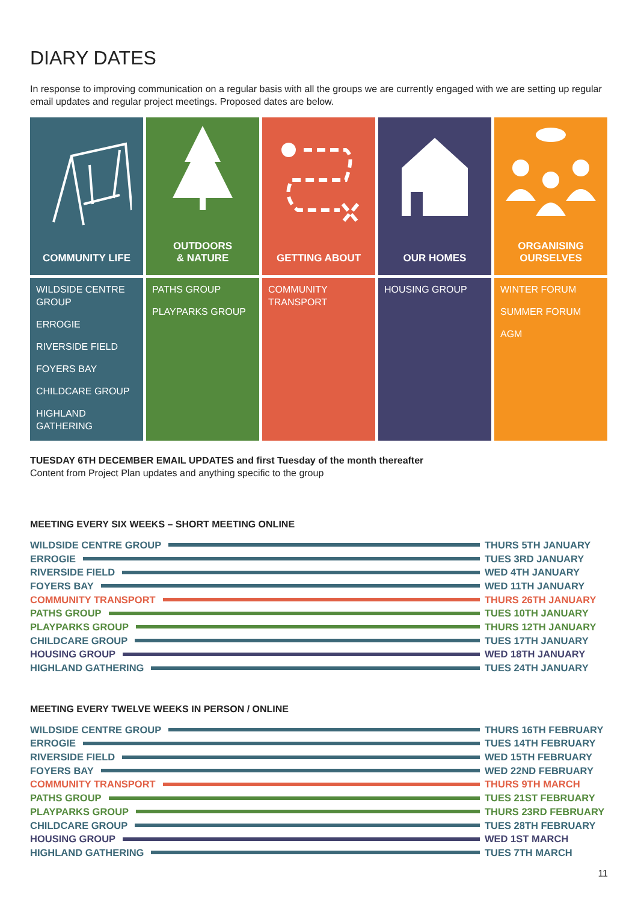DIARY DATES
In response to improving communication on a regular basis with all the groups we are currently engaged with we are setting up regular email updates and regular project meetings. Proposed dates are below.
COMMUNITY LIFE
WILDSIDE CENTRE GROUP
ERROGIE
RIVERSIDE FIELD
FOYERS BAY
CHILDCARE GROUP
HIGHLAND GATHERING
OUTDOORS
& NATURE
PATHS GROUP
PLAYPARKS GROUP
GETTING ABOUT
COMMUNITY TRANSPORT
OUR HOMES
HOUSING GROUP
ORGANISING
OURSELVES
WINTER FORUM
SUMMER FORUM
AGM
TUESDAY 6TH DECEMBER EMAIL UPDATES and first Tuesday of the month thereafter
Content from Project Plan updates and anything specific to the group
MEETING EVERY SIX WEEKS – SHORT MEETING ONLINE
WILDSIDE CENTRE GROUP THURS 5TH JANUARY
ERROGIE TUES 3RD JANUARY
RIVERSIDE FIELD WED 4TH JANUARY
FOYERS BAY WED 11TH JANUARY
COMMUNITY TRANSPORT THURS 26TH JANUARY
PATHS GROUP TUES 10TH JANUARY
PLAYPARKS GROUP THURS 12TH JANUARY
CHILDCARE GROUP TUES 17TH JANUARY
HOUSING GROUP WED 18TH JANUARY
HIGHLAND GATHERING TUES 24TH JANUARY
MEETING EVERY TWELVE WEEKS IN PERSON / ONLINE
WILDSIDE CENTRE GROUP THURS 16TH FEBRUARY
ERROGIE TUES 14TH FEBRUARY
RIVERSIDE FIELD WED 15TH FEBRUARY
FOYERS BAY WED 22ND FEBRUARY
COMMUNITY TRANSPORT THURS 9TH MARCH
PATHS GROUP TUES 21ST FEBRUARY
PLAYPARKS GROUP THURS 23RD FEBRUARY
CHILDCARE GROUP TUES 28TH FEBRUARY
HOUSING GROUP WED 1ST MARCH
HIGHLAND GATHERING TUES 7TH MARCH
11